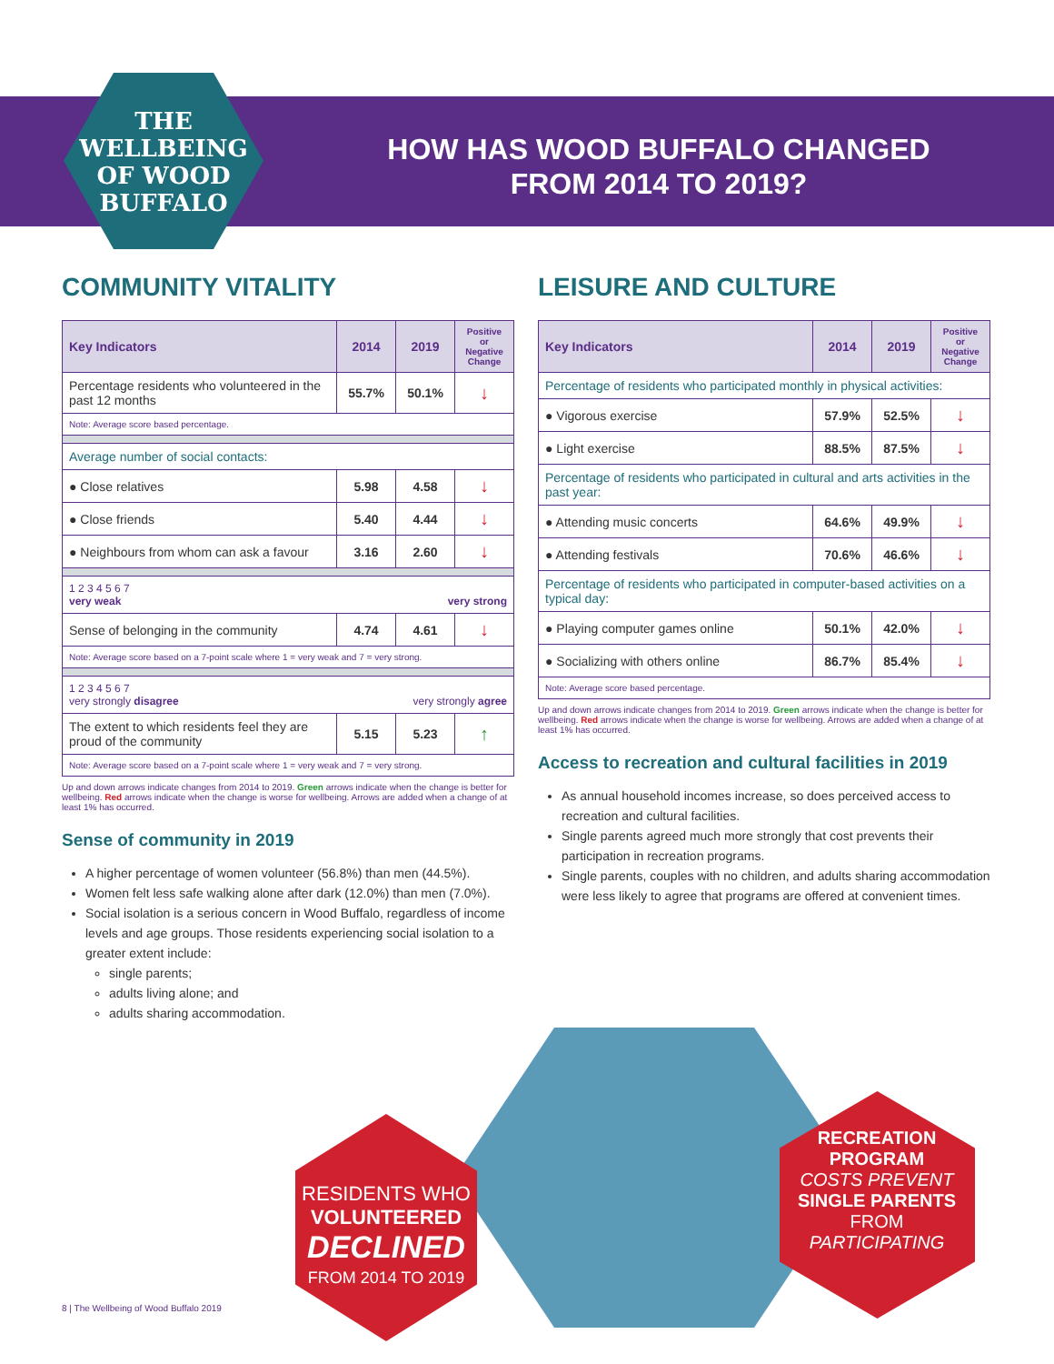THE
WELLBEING
OF WOOD
BUFFALO
HOW HAS WOOD BUFFALO CHANGED
FROM 2014 TO 2019?
COMMUNITY VITALITY
| Key Indicators | 2014 | 2019 | Positive or Negative Change |
| --- | --- | --- | --- |
| Percentage residents who volunteered in the past 12 months | 55.7% | 50.1% | ↓ |
| Note: Average score based percentage. | | | |
| Average number of social contacts: | | | |
| ● Close relatives | 5.98 | 4.58 | ↓ |
| ● Close friends | 5.40 | 4.44 | ↓ |
| ● Neighbours from whom can ask a favour | 3.16 | 2.60 | ↓ |
| 1 2 3 4 5 6 7 very weak very strong | | | |
| Sense of belonging in the community | 4.74 | 4.61 | ↓ |
| Note: Average score based on a 7-point scale where 1 = very weak and 7 = very strong. | | | |
| 1 2 3 4 5 6 7 very strongly disagree very strongly agree | | | |
| The extent to which residents feel they are proud of the community | 5.15 | 5.23 | ↑ |
| Note: Average score based on a 7-point scale where 1 = very weak and 7 = very strong. | | | |
Up and down arrows indicate changes from 2014 to 2019. Green arrows indicate when the change is better for wellbeing. Red arrows indicate when the change is worse for wellbeing. Arrows are added when a change of at least 1% has occurred.
Sense of community in 2019
A higher percentage of women volunteer (56.8%) than men (44.5%).
Women felt less safe walking alone after dark (12.0%) than men (7.0%).
Social isolation is a serious concern in Wood Buffalo, regardless of income levels and age groups. Those residents experiencing social isolation to a greater extent include:
single parents;
adults living alone; and
adults sharing accommodation.
LEISURE AND CULTURE
| Key Indicators | 2014 | 2019 | Positive or Negative Change |
| --- | --- | --- | --- |
| Percentage of residents who participated monthly in physical activities: | | | |
| ● Vigorous exercise | 57.9% | 52.5% | ↓ |
| ● Light exercise | 88.5% | 87.5% | ↓ |
| Percentage of residents who participated in cultural and arts activities in the past year: | | | |
| ● Attending music concerts | 64.6% | 49.9% | ↓ |
| ● Attending festivals | 70.6% | 46.6% | ↓ |
| Percentage of residents who participated in computer-based activities on a typical day: | | | |
| ● Playing computer games online | 50.1% | 42.0% | ↓ |
| ● Socializing with others online | 86.7% | 85.4% | ↓ |
| Note: Average score based percentage. | | | |
Up and down arrows indicate changes from 2014 to 2019. Green arrows indicate when the change is better for wellbeing. Red arrows indicate when the change is worse for wellbeing. Arrows are added when a change of at least 1% has occurred.
Access to recreation and cultural facilities in 2019
As annual household incomes increase, so does perceived access to recreation and cultural facilities.
Single parents agreed much more strongly that cost prevents their participation in recreation programs.
Single parents, couples with no children, and adults sharing accommodation were less likely to agree that programs are offered at convenient times.
RESIDENTS WHO
VOLUNTEERED
DECLINED
FROM 2014 TO 2019
RECREATION
PROGRAM
COSTS PREVENT
SINGLE PARENTS
FROM
PARTICIPATING
8 | The Wellbeing of Wood Buffalo 2019